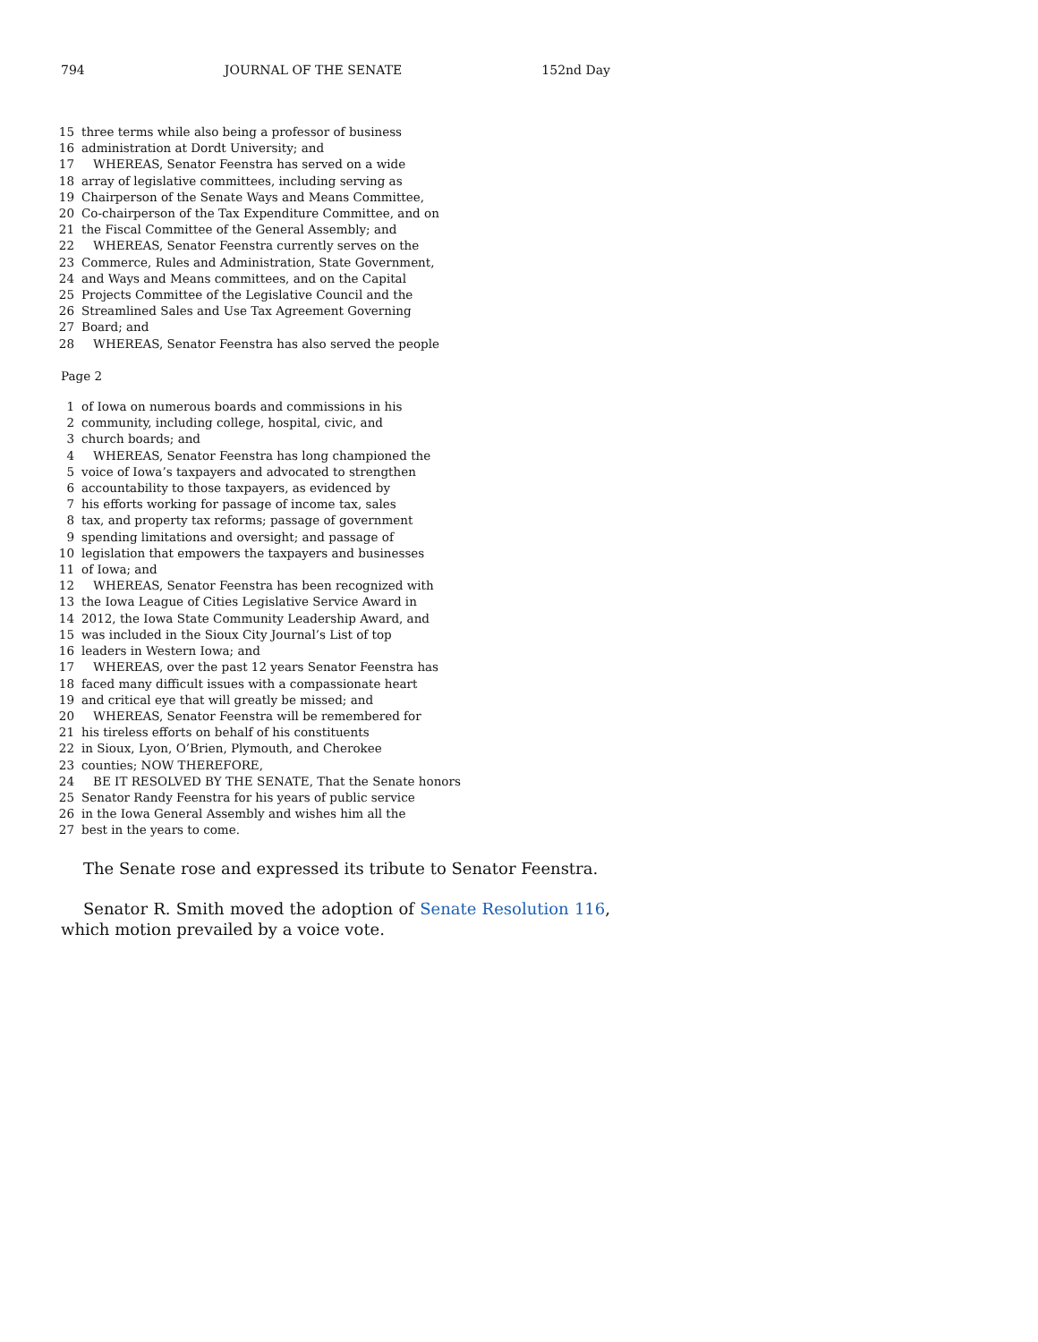794 JOURNAL OF THE SENATE 152nd Day
15 three terms while also being a professor of business
16 administration at Dordt University; and
17 WHEREAS, Senator Feenstra has served on a wide
18 array of legislative committees, including serving as
19 Chairperson of the Senate Ways and Means Committee,
20 Co-chairperson of the Tax Expenditure Committee, and on
21 the Fiscal Committee of the General Assembly; and
22 WHEREAS, Senator Feenstra currently serves on the
23 Commerce, Rules and Administration, State Government,
24 and Ways and Means committees, and on the Capital
25 Projects Committee of the Legislative Council and the
26 Streamlined Sales and Use Tax Agreement Governing
27 Board; and
28 WHEREAS, Senator Feenstra has also served the people
Page 2
1 of Iowa on numerous boards and commissions in his
2 community, including college, hospital, civic, and
3 church boards; and
4 WHEREAS, Senator Feenstra has long championed the
5 voice of Iowa’s taxpayers and advocated to strengthen
6 accountability to those taxpayers, as evidenced by
7 his efforts working for passage of income tax, sales
8 tax, and property tax reforms; passage of government
9 spending limitations and oversight; and passage of
10 legislation that empowers the taxpayers and businesses
11 of Iowa; and
12 WHEREAS, Senator Feenstra has been recognized with
13 the Iowa League of Cities Legislative Service Award in
14 2012, the Iowa State Community Leadership Award, and
15 was included in the Sioux City Journal’s List of top
16 leaders in Western Iowa; and
17 WHEREAS, over the past 12 years Senator Feenstra has
18 faced many difficult issues with a compassionate heart
19 and critical eye that will greatly be missed; and
20 WHEREAS, Senator Feenstra will be remembered for
21 his tireless efforts on behalf of his constituents
22 in Sioux, Lyon, O’Brien, Plymouth, and Cherokee
23 counties; NOW THEREFORE,
24 BE IT RESOLVED BY THE SENATE, That the Senate honors
25 Senator Randy Feenstra for his years of public service
26 in the Iowa General Assembly and wishes him all the
27 best in the years to come.
The Senate rose and expressed its tribute to Senator Feenstra.
Senator R. Smith moved the adoption of Senate Resolution 116, which motion prevailed by a voice vote.